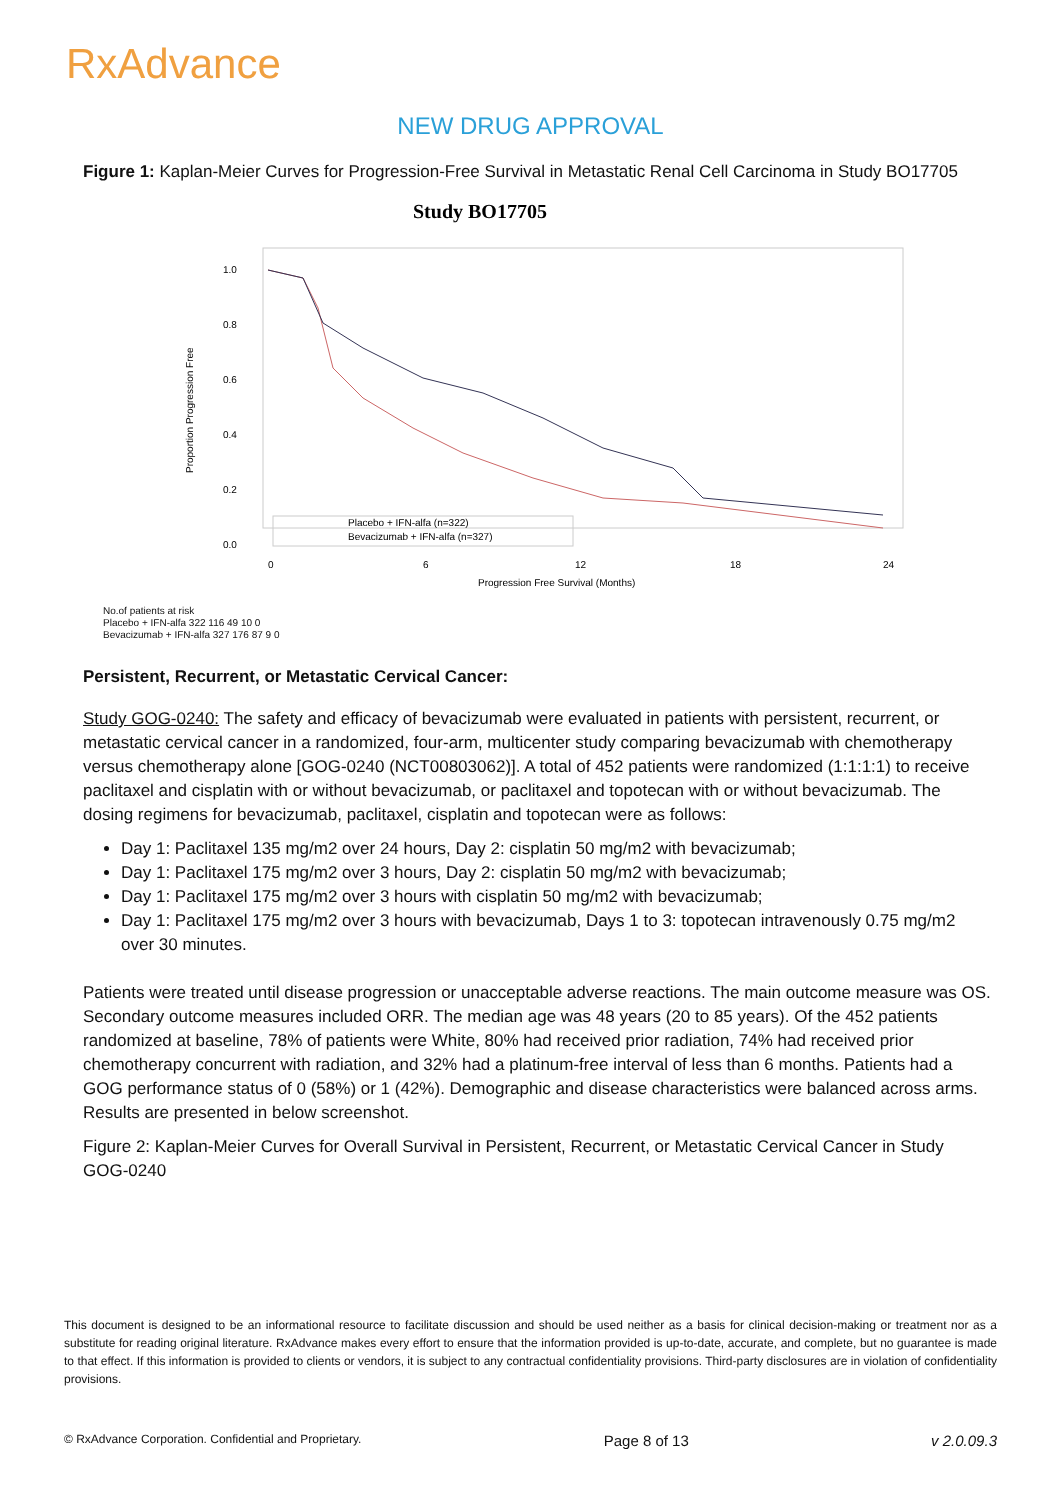RxAdvance
NEW DRUG APPROVAL
Figure 1: Kaplan-Meier Curves for Progression-Free Survival in Metastatic Renal Cell Carcinoma in Study BO17705
Study BO17705
1.0
0.8
0.6
0.4
0.2
0.0
Proportion Progression Free
Placebo + IFN-alfa (n=322)
Bevacizumab + IFN-alfa (n=327)
0
6
12
18
24
Progression Free Survival (Months)
No.of patients at risk
Placebo + IFN-alfa 322 116 49 10 0
Bevacizumab + IFN-alfa 327 176 87 9 0
Persistent, Recurrent, or Metastatic Cervical Cancer:
Study GOG-0240: The safety and efficacy of bevacizumab were evaluated in patients with persistent, recurrent, or metastatic cervical cancer in a randomized, four-arm, multicenter study comparing bevacizumab with chemotherapy versus chemotherapy alone [GOG-0240 (NCT00803062)]. A total of 452 patients were randomized (1:1:1:1) to receive paclitaxel and cisplatin with or without bevacizumab, or paclitaxel and topotecan with or without bevacizumab. The dosing regimens for bevacizumab, paclitaxel, cisplatin and topotecan were as follows:
Day 1: Paclitaxel 135 mg/m2 over 24 hours, Day 2: cisplatin 50 mg/m2 with bevacizumab;
Day 1: Paclitaxel 175 mg/m2 over 3 hours, Day 2: cisplatin 50 mg/m2 with bevacizumab;
Day 1: Paclitaxel 175 mg/m2 over 3 hours with cisplatin 50 mg/m2 with bevacizumab;
Day 1: Paclitaxel 175 mg/m2 over 3 hours with bevacizumab, Days 1 to 3: topotecan intravenously 0.75 mg/m2 over 30 minutes.
Patients were treated until disease progression or unacceptable adverse reactions. The main outcome measure was OS. Secondary outcome measures included ORR. The median age was 48 years (20 to 85 years). Of the 452 patients randomized at baseline, 78% of patients were White, 80% had received prior radiation, 74% had received prior chemotherapy concurrent with radiation, and 32% had a platinum-free interval of less than 6 months. Patients had a GOG performance status of 0 (58%) or 1 (42%). Demographic and disease characteristics were balanced across arms. Results are presented in below screenshot.
Figure 2: Kaplan-Meier Curves for Overall Survival in Persistent, Recurrent, or Metastatic Cervical Cancer in Study GOG-0240
This document is designed to be an informational resource to facilitate discussion and should be used neither as a basis for clinical decision-making or treatment nor as a substitute for reading original literature. RxAdvance makes every effort to ensure that the information provided is up-to-date, accurate, and complete, but no guarantee is made to that effect. If this information is provided to clients or vendors, it is subject to any contractual confidentiality provisions. Third-party disclosures are in violation of confidentiality provisions.
© RxAdvance Corporation. Confidential and Proprietary. Page 8 of 13 v 2.0.09.3